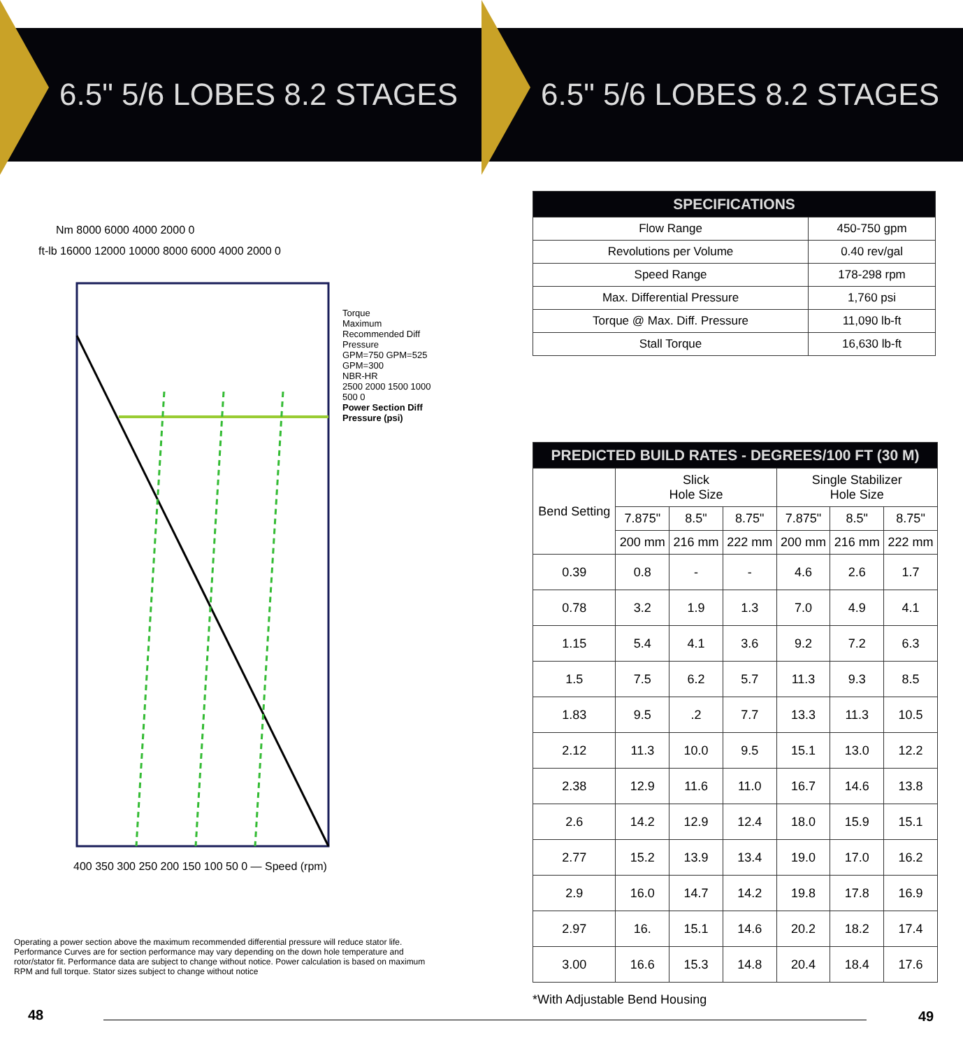6.5" 5/6 LOBES 8.2 STAGES
Nm 8000 6000 4000 2000 0
ft-lb 16000 12000 10000 8000 6000 4000 2000 0
400 350 300 250 200 150 100 50 0 — Speed (rpm)
Torque
Maximum Recommended Diff Pressure
GPM=750 GPM=525 GPM=300
NBR-HR
2500 2000 1500 1000 500 0
Power Section Diff Pressure (psi)
Operating a power section above the maximum recommended differential pressure will reduce stator life. Performance Curves are for section performance may vary depending on the down hole temperature and rotor/stator fit. Performance data are subject to change without notice. Power calculation is based on maximum RPM and full torque. Stator sizes subject to change without notice
48
6.5" 5/6 LOBES 8.2 STAGES
| SPECIFICATIONS | |
| --- | --- |
| Flow Range | 450-750 gpm |
| Revolutions per Volume | 0.40 rev/gal |
| Speed Range | 178-298 rpm |
| Max. Differential Pressure | 1,760 psi |
| Torque @ Max. Diff. Pressure | 11,090 lb-ft |
| Stall Torque | 16,630 lb-ft |
| PREDICTED BUILD RATES - DEGREES/100 FT (30 M) | | | | | | |
| --- | --- | --- | --- | --- | --- | --- |
| Bend Setting | Slick Hole Size | | | Single Stabilizer Hole Size | | |
| | 7.875" | 8.5" | 8.75" | 7.875" | 8.5" | 8.75" |
| | 200 mm | 216 mm | 222 mm | 200 mm | 216 mm | 222 mm |
| 0.39 | 0.8 | - | - | 4.6 | 2.6 | 1.7 |
| 0.78 | 3.2 | 1.9 | 1.3 | 7.0 | 4.9 | 4.1 |
| 1.15 | 5.4 | 4.1 | 3.6 | 9.2 | 7.2 | 6.3 |
| 1.5 | 7.5 | 6.2 | 5.7 | 11.3 | 9.3 | 8.5 |
| 1.83 | 9.5 | .2 | 7.7 | 13.3 | 11.3 | 10.5 |
| 2.12 | 11.3 | 10.0 | 9.5 | 15.1 | 13.0 | 12.2 |
| 2.38 | 12.9 | 11.6 | 11.0 | 16.7 | 14.6 | 13.8 |
| 2.6 | 14.2 | 12.9 | 12.4 | 18.0 | 15.9 | 15.1 |
| 2.77 | 15.2 | 13.9 | 13.4 | 19.0 | 17.0 | 16.2 |
| 2.9 | 16.0 | 14.7 | 14.2 | 19.8 | 17.8 | 16.9 |
| 2.97 | 16. | 15.1 | 14.6 | 20.2 | 18.2 | 17.4 |
| 3.00 | 16.6 | 15.3 | 14.8 | 20.4 | 18.4 | 17.6 |
*With Adjustable Bend Housing
49